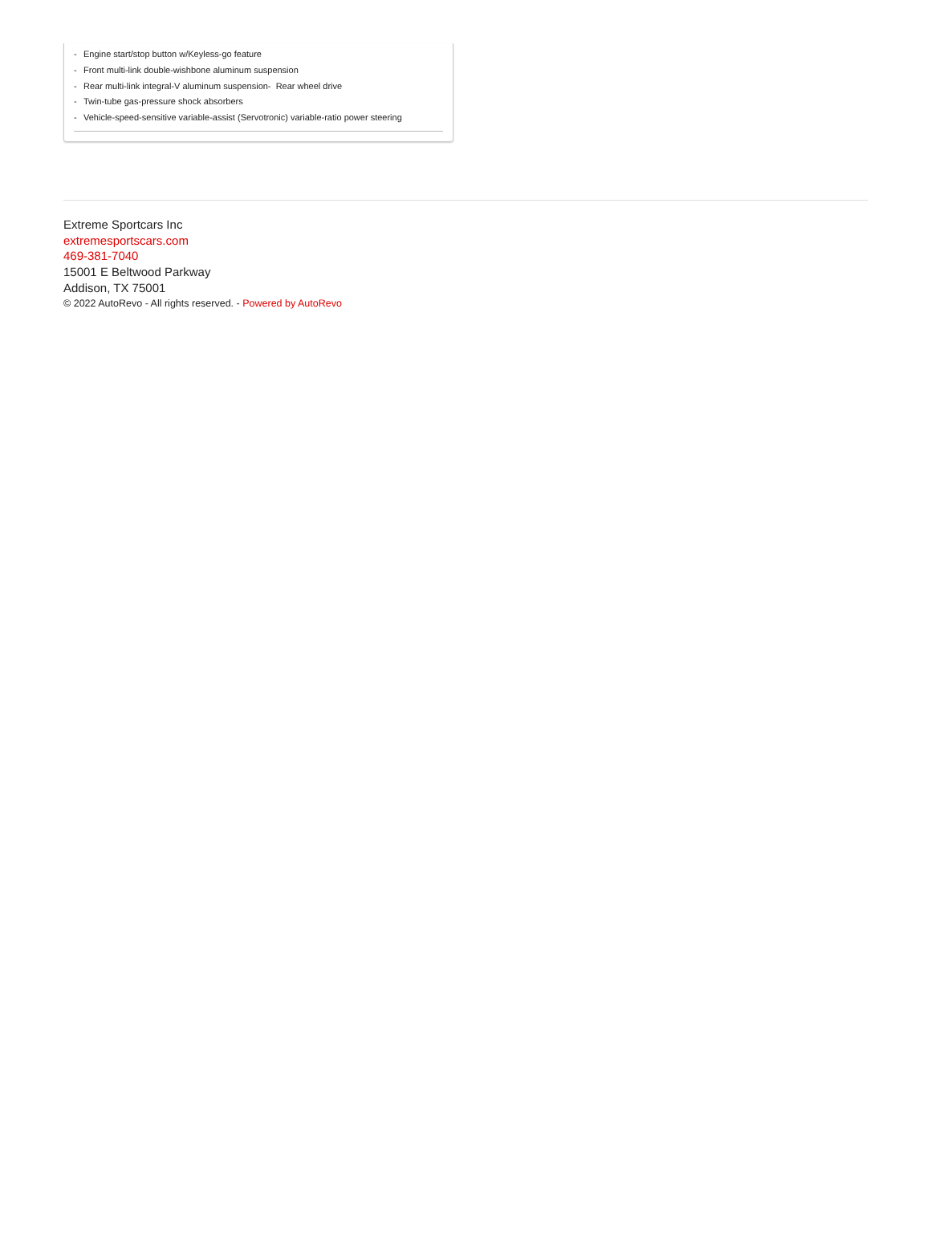- Engine start/stop button w/Keyless-go feature
- Front multi-link double-wishbone aluminum suspension
- Rear multi-link integral-V aluminum suspension- Rear wheel drive
- Twin-tube gas-pressure shock absorbers
- Vehicle-speed-sensitive variable-assist (Servotronic) variable-ratio power steering
Extreme Sportcars Inc
extremesportscars.com
469-381-7040
15001 E Beltwood Parkway
Addison, TX 75001
© 2022 AutoRevo - All rights reserved. - Powered by AutoRevo